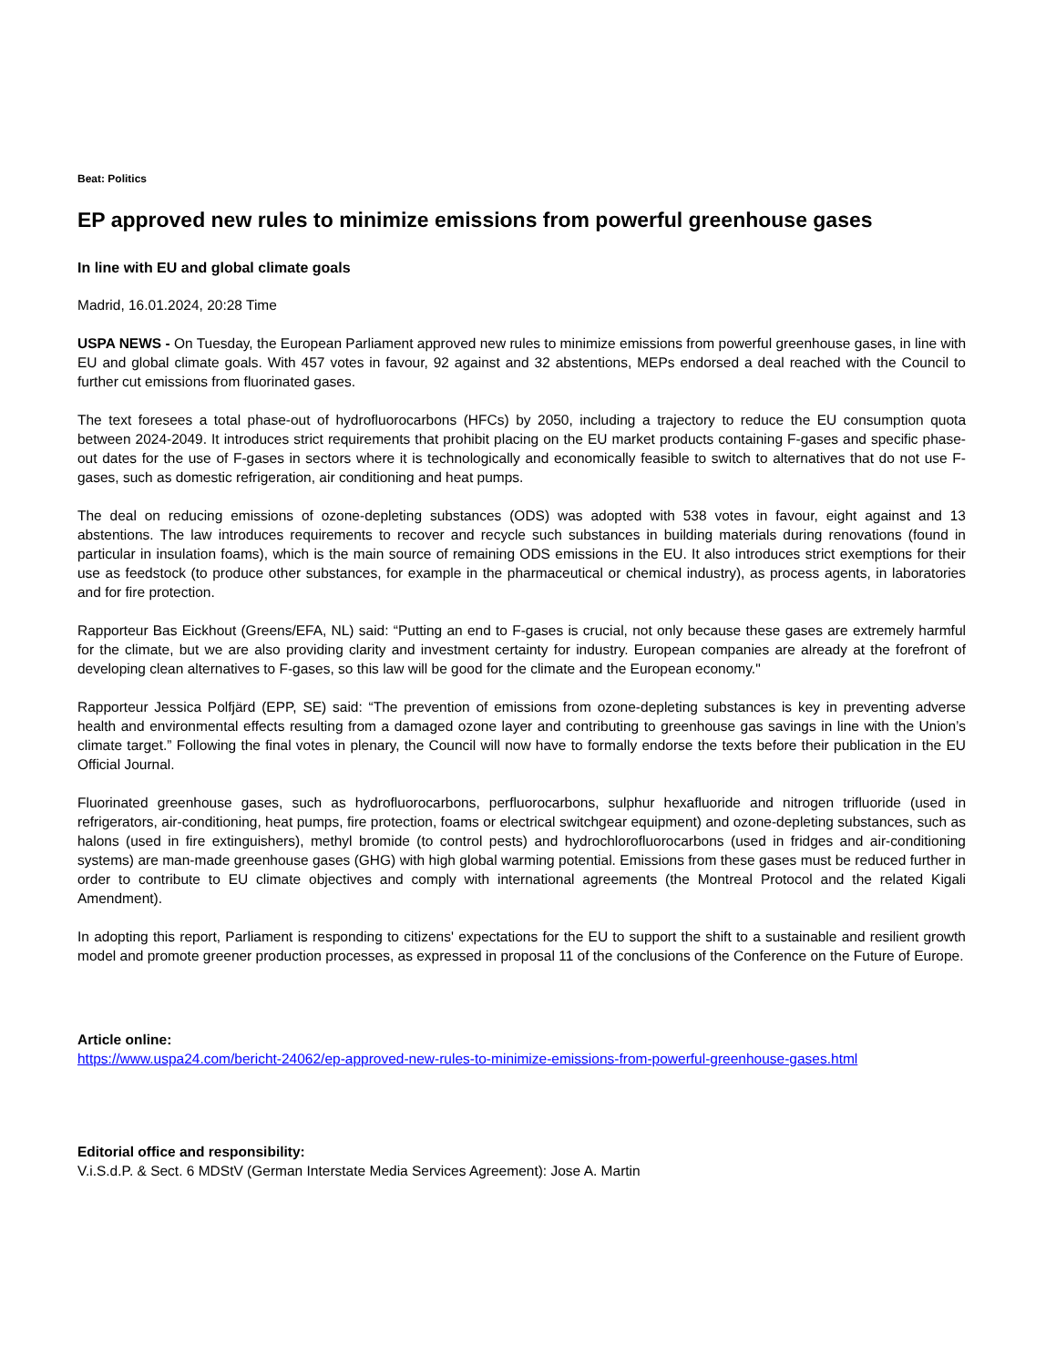Beat: Politics
EP approved new rules to minimize emissions from powerful greenhouse gases
In line with EU and global climate goals
Madrid, 16.01.2024, 20:28 Time
USPA NEWS - On Tuesday, the European Parliament approved new rules to minimize emissions from powerful greenhouse gases, in line with EU and global climate goals. With 457 votes in favour, 92 against and 32 abstentions, MEPs endorsed a deal reached with the Council to further cut emissions from fluorinated gases.
The text foresees a total phase-out of hydrofluorocarbons (HFCs) by 2050, including a trajectory to reduce the EU consumption quota between 2024-2049. It introduces strict requirements that prohibit placing on the EU market products containing F-gases and specific phase-out dates for the use of F-gases in sectors where it is technologically and economically feasible to switch to alternatives that do not use F-gases, such as domestic refrigeration, air conditioning and heat pumps.
The deal on reducing emissions of ozone-depleting substances (ODS) was adopted with 538 votes in favour, eight against and 13 abstentions. The law introduces requirements to recover and recycle such substances in building materials during renovations (found in particular in insulation foams), which is the main source of remaining ODS emissions in the EU. It also introduces strict exemptions for their use as feedstock (to produce other substances, for example in the pharmaceutical or chemical industry), as process agents, in laboratories and for fire protection.
Rapporteur Bas Eickhout (Greens/EFA, NL) said: “Putting an end to F-gases is crucial, not only because these gases are extremely harmful for the climate, but we are also providing clarity and investment certainty for industry. European companies are already at the forefront of developing clean alternatives to F-gases, so this law will be good for the climate and the European economy."
Rapporteur Jessica Polfjärd (EPP, SE) said: “The prevention of emissions from ozone-depleting substances is key in preventing adverse health and environmental effects resulting from a damaged ozone layer and contributing to greenhouse gas savings in line with the Union’s climate target.” Following the final votes in plenary, the Council will now have to formally endorse the texts before their publication in the EU Official Journal.
Fluorinated greenhouse gases, such as hydrofluorocarbons, perfluorocarbons, sulphur hexafluoride and nitrogen trifluoride (used in refrigerators, air-conditioning, heat pumps, fire protection, foams or electrical switchgear equipment) and ozone-depleting substances, such as halons (used in fire extinguishers), methyl bromide (to control pests) and hydrochlorofluorocarbons (used in fridges and air-conditioning systems) are man-made greenhouse gases (GHG) with high global warming potential. Emissions from these gases must be reduced further in order to contribute to EU climate objectives and comply with international agreements (the Montreal Protocol and the related Kigali Amendment).
In adopting this report, Parliament is responding to citizens' expectations for the EU to support the shift to a sustainable and resilient growth model and promote greener production processes, as expressed in proposal 11 of the conclusions of the Conference on the Future of Europe.
Article online:
https://www.uspa24.com/bericht-24062/ep-approved-new-rules-to-minimize-emissions-from-powerful-greenhouse-gases.html
Editorial office and responsibility:
V.i.S.d.P. & Sect. 6 MDStV (German Interstate Media Services Agreement): Jose A. Martin